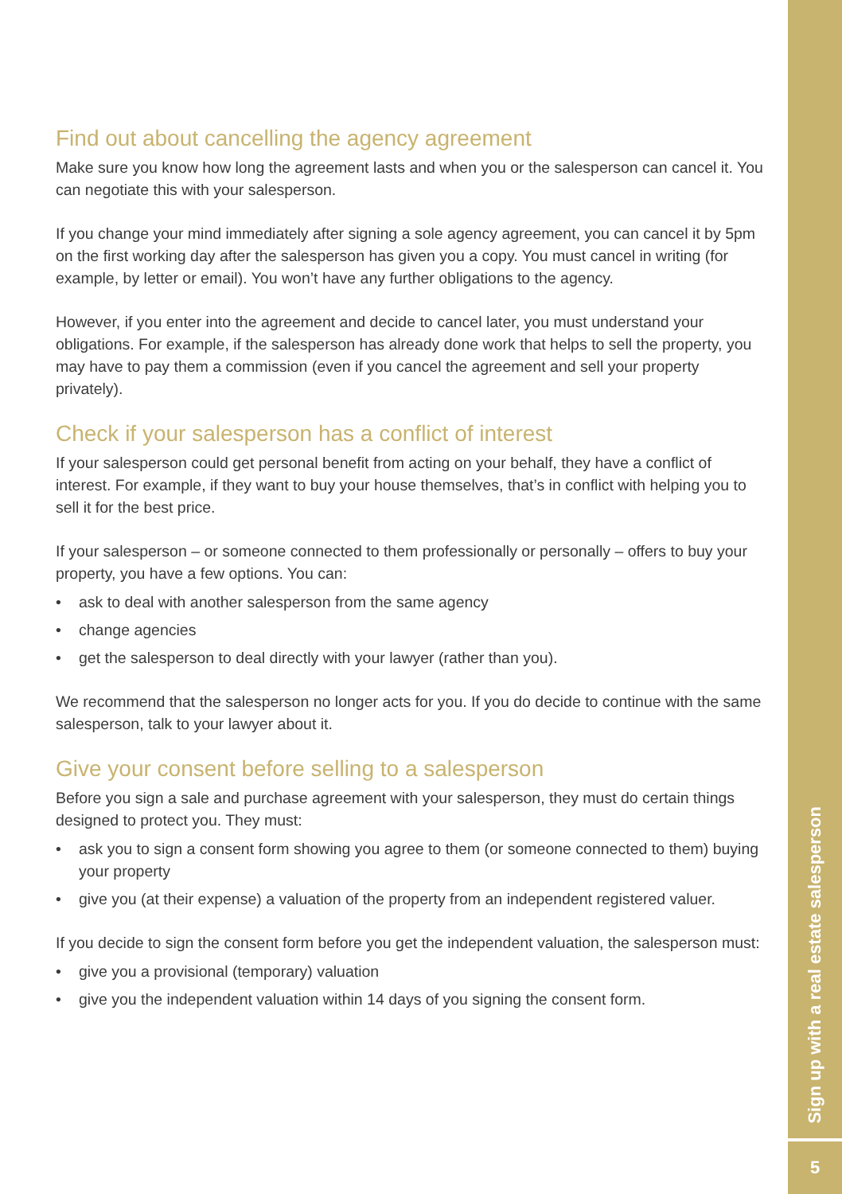Find out about cancelling the agency agreement
Make sure you know how long the agreement lasts and when you or the salesperson can cancel it. You can negotiate this with your salesperson.
If you change your mind immediately after signing a sole agency agreement, you can cancel it by 5pm on the first working day after the salesperson has given you a copy. You must cancel in writing (for example, by letter or email). You won’t have any further obligations to the agency.
However, if you enter into the agreement and decide to cancel later, you must understand your obligations. For example, if the salesperson has already done work that helps to sell the property, you may have to pay them a commission (even if you cancel the agreement and sell your property privately).
Check if your salesperson has a conflict of interest
If your salesperson could get personal benefit from acting on your behalf, they have a conflict of interest. For example, if they want to buy your house themselves, that’s in conflict with helping you to sell it for the best price.
If your salesperson – or someone connected to them professionally or personally – offers to buy your property, you have a few options. You can:
• ask to deal with another salesperson from the same agency
• change agencies
• get the salesperson to deal directly with your lawyer (rather than you).
We recommend that the salesperson no longer acts for you. If you do decide to continue with the same salesperson, talk to your lawyer about it.
Give your consent before selling to a salesperson
Before you sign a sale and purchase agreement with your salesperson, they must do certain things designed to protect you. They must:
• ask you to sign a consent form showing you agree to them (or someone connected to them) buying your property
• give you (at their expense) a valuation of the property from an independent registered valuer.
If you decide to sign the consent form before you get the independent valuation, the salesperson must:
• give you a provisional (temporary) valuation
• give you the independent valuation within 14 days of you signing the consent form.
Sign up with a real estate salesperson
5